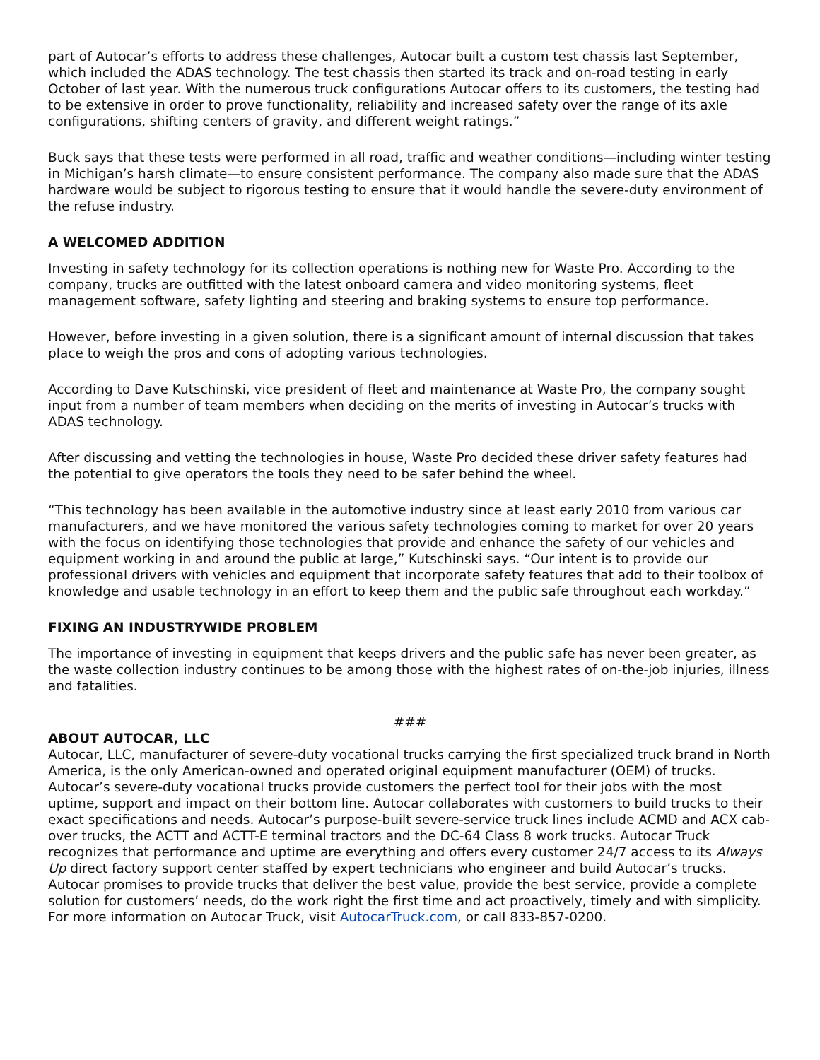part of Autocar’s efforts to address these challenges, Autocar built a custom test chassis last September, which included the ADAS technology. The test chassis then started its track and on-road testing in early October of last year. With the numerous truck configurations Autocar offers to its customers, the testing had to be extensive in order to prove functionality, reliability and increased safety over the range of its axle configurations, shifting centers of gravity, and different weight ratings.”
Buck says that these tests were performed in all road, traffic and weather conditions—including winter testing in Michigan’s harsh climate—to ensure consistent performance. The company also made sure that the ADAS hardware would be subject to rigorous testing to ensure that it would handle the severe-duty environment of the refuse industry.
A WELCOMED ADDITION
Investing in safety technology for its collection operations is nothing new for Waste Pro. According to the company, trucks are outfitted with the latest onboard camera and video monitoring systems, fleet management software, safety lighting and steering and braking systems to ensure top performance.
However, before investing in a given solution, there is a significant amount of internal discussion that takes place to weigh the pros and cons of adopting various technologies.
According to Dave Kutschinski, vice president of fleet and maintenance at Waste Pro, the company sought input from a number of team members when deciding on the merits of investing in Autocar’s trucks with ADAS technology.
After discussing and vetting the technologies in house, Waste Pro decided these driver safety features had the potential to give operators the tools they need to be safer behind the wheel.
“This technology has been available in the automotive industry since at least early 2010 from various car manufacturers, and we have monitored the various safety technologies coming to market for over 20 years with the focus on identifying those technologies that provide and enhance the safety of our vehicles and equipment working in and around the public at large,” Kutschinski says. “Our intent is to provide our professional drivers with vehicles and equipment that incorporate safety features that add to their toolbox of knowledge and usable technology in an effort to keep them and the public safe throughout each workday.”
FIXING AN INDUSTRYWIDE PROBLEM
The importance of investing in equipment that keeps drivers and the public safe has never been greater, as the waste collection industry continues to be among those with the highest rates of on-the-job injuries, illness and fatalities.
###
ABOUT AUTOCAR, LLC
Autocar, LLC, manufacturer of severe-duty vocational trucks carrying the first specialized truck brand in North America, is the only American-owned and operated original equipment manufacturer (OEM) of trucks. Autocar’s severe-duty vocational trucks provide customers the perfect tool for their jobs with the most uptime, support and impact on their bottom line. Autocar collaborates with customers to build trucks to their exact specifications and needs. Autocar’s purpose-built severe-service truck lines include ACMD and ACX cab-over trucks, the ACTT and ACTT-E terminal tractors and the DC-64 Class 8 work trucks. Autocar Truck recognizes that performance and uptime are everything and offers every customer 24/7 access to its Always Up direct factory support center staffed by expert technicians who engineer and build Autocar’s trucks. Autocar promises to provide trucks that deliver the best value, provide the best service, provide a complete solution for customers’ needs, do the work right the first time and act proactively, timely and with simplicity. For more information on Autocar Truck, visit AutocarTruck.com, or call 833-857-0200.